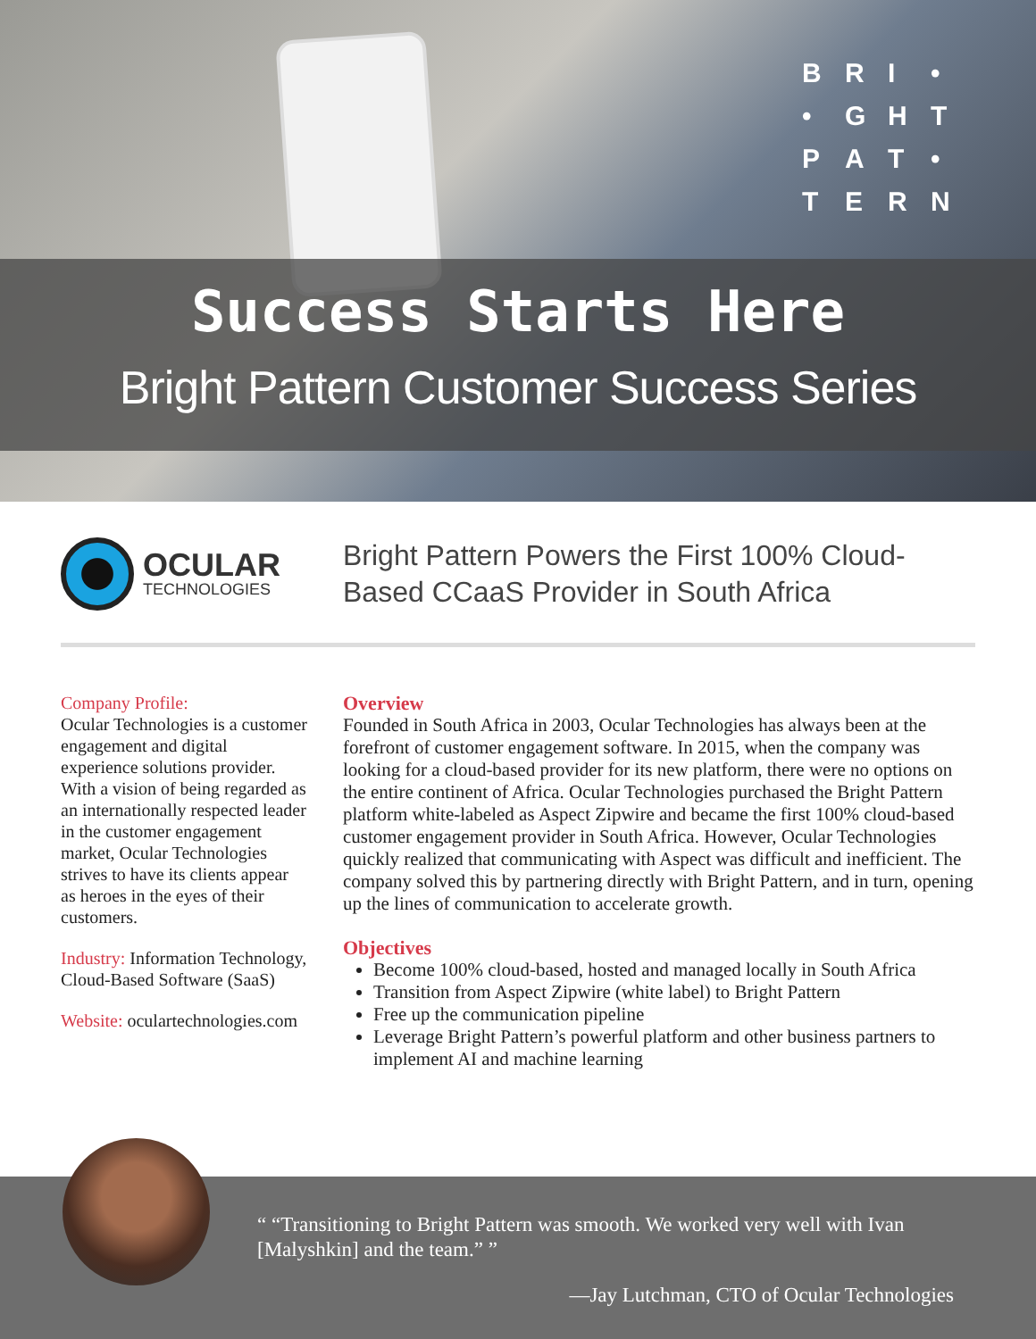BRI • • GHTPAT • TERN
Success Starts Here
Bright Pattern Customer Success Series
OCULAR
TECHNOLOGIES
Bright Pattern Powers the First 100% Cloud-
Based CCaaS Provider in South Africa
Company Profile:
Ocular Technologies is a customer engagement and digital experience solutions provider. With a vision of being regarded as an internationally respected leader in the customer engagement market, Ocular Technologies strives to have its clients appear as heroes in the eyes of their customers.
Industry: Information Technology, Cloud-Based Software (SaaS)
Website: oculartechnologies.com
Overview
Founded in South Africa in 2003, Ocular Technologies has always been at the forefront of customer engagement software. In 2015, when the company was looking for a cloud-based provider for its new platform, there were no options on the entire continent of Africa. Ocular Technologies purchased the Bright Pattern platform white-labeled as Aspect Zipwire and became the first 100% cloud-based customer engagement provider in South Africa. However, Ocular Technologies quickly realized that communicating with Aspect was difficult and inefficient. The company solved this by partnering directly with Bright Pattern, and in turn, opening up the lines of communication to accelerate growth.
Objectives
Become 100% cloud-based, hosted and managed locally in South Africa
Transition from Aspect Zipwire (white label) to Bright Pattern
Free up the communication pipeline
Leverage Bright Pattern’s powerful platform and other business partners to implement AI and machine learning
“ “Transitioning to Bright Pattern was smooth. We worked very well with Ivan [Malyshkin] and the team.” ”
—Jay Lutchman, CTO of Ocular Technologies